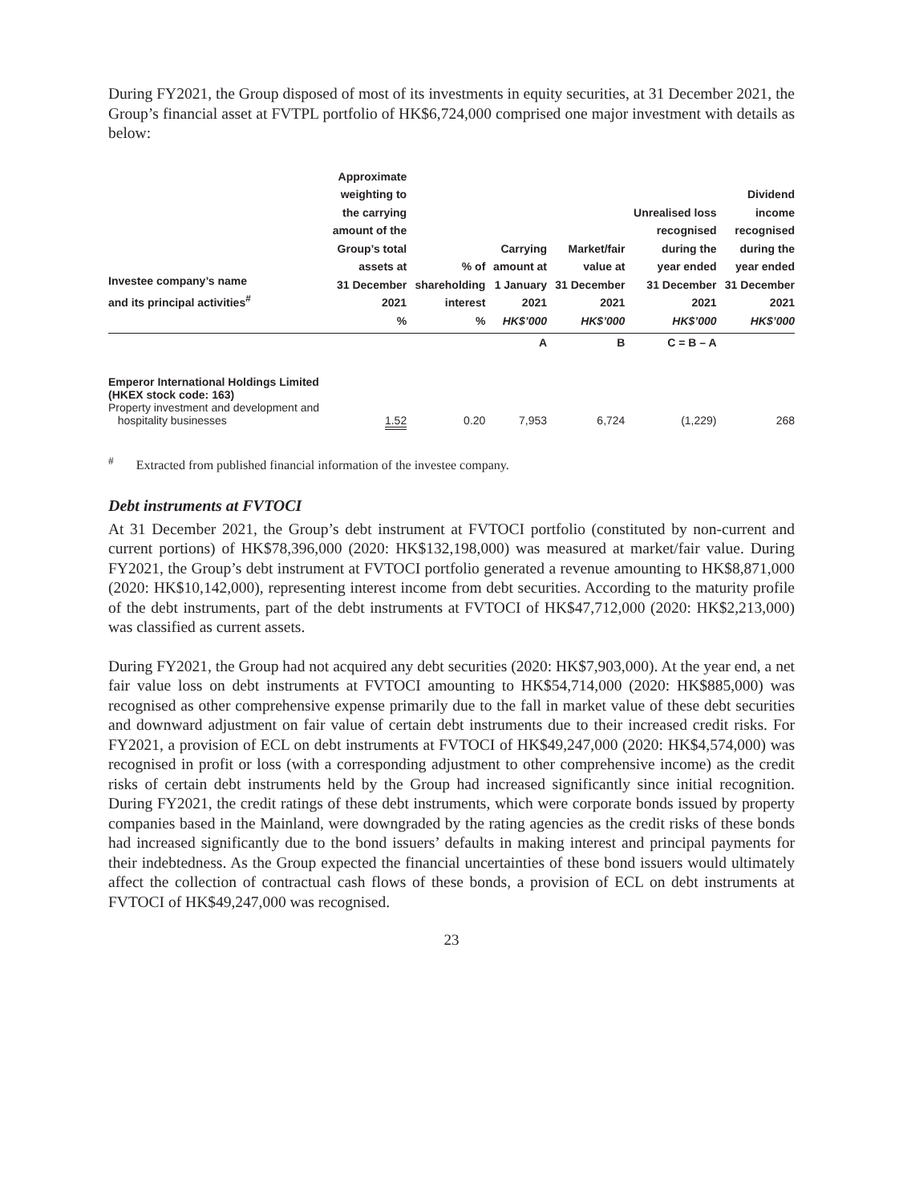During FY2021, the Group disposed of most of its investments in equity securities, at 31 December 2021, the Group’s financial asset at FVTPL portfolio of HK$6,724,000 comprised one major investment with details as below:
| Investee company’s name and its principal activities<sup>#</sup> | Approximate weighting to the carrying amount of the Group’s total assets at 31 December 2021 % | % of shareholding interest % | Carrying amount at 1 January 2021 HK$’000 | Market/fair value at 31 December 2021 HK$’000 | Unrealised loss recognised during the year ended 31 December 2021 HK$’000 | Dividend income recognised during the year ended 31 December 2021 HK$’000 |
| --- | --- | --- | --- | --- | --- | --- |
| | | | A | B | C = B – A | |
| Emperor International Holdings Limited (HKEX stock code: 163) Property investment and development and hospitality businesses | 1.52 | 0.20 | 7,953 | 6,724 | (1,229) | 268 |
<sup>#</sup> Extracted from published financial information of the investee company.
Debt instruments at FVTOCI
At 31 December 2021, the Group’s debt instrument at FVTOCI portfolio (constituted by non-current and current portions) of HK$78,396,000 (2020: HK$132,198,000) was measured at market/fair value. During FY2021, the Group’s debt instrument at FVTOCI portfolio generated a revenue amounting to HK$8,871,000 (2020: HK$10,142,000), representing interest income from debt securities. According to the maturity profile of the debt instruments, part of the debt instruments at FVTOCI of HK$47,712,000 (2020: HK$2,213,000) was classified as current assets.
During FY2021, the Group had not acquired any debt securities (2020: HK$7,903,000). At the year end, a net fair value loss on debt instruments at FVTOCI amounting to HK$54,714,000 (2020: HK$885,000) was recognised as other comprehensive expense primarily due to the fall in market value of these debt securities and downward adjustment on fair value of certain debt instruments due to their increased credit risks. For FY2021, a provision of ECL on debt instruments at FVTOCI of HK$49,247,000 (2020: HK$4,574,000) was recognised in profit or loss (with a corresponding adjustment to other comprehensive income) as the credit risks of certain debt instruments held by the Group had increased significantly since initial recognition. During FY2021, the credit ratings of these debt instruments, which were corporate bonds issued by property companies based in the Mainland, were downgraded by the rating agencies as the credit risks of these bonds had increased significantly due to the bond issuers’ defaults in making interest and principal payments for their indebtedness. As the Group expected the financial uncertainties of these bond issuers would ultimately affect the collection of contractual cash flows of these bonds, a provision of ECL on debt instruments at FVTOCI of HK$49,247,000 was recognised.
23